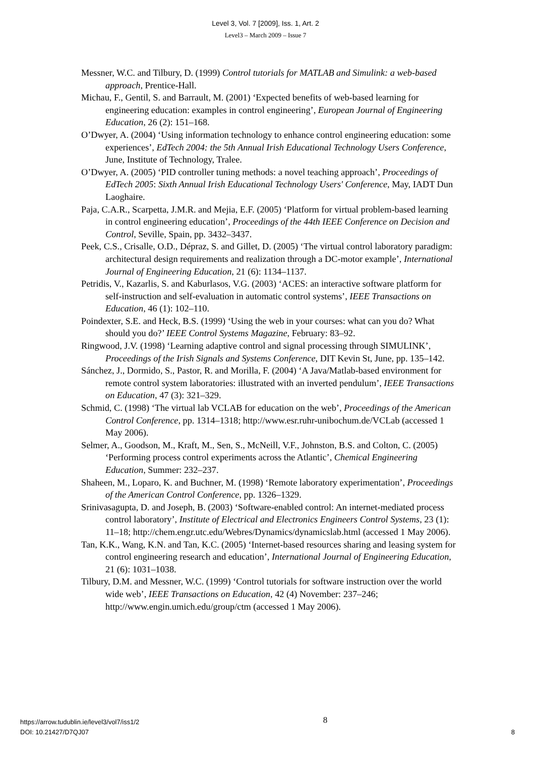Level 3, Vol. 7 [2009], Iss. 1, Art. 2
Level3 – March 2009 – Issue 7
Messner, W.C. and Tilbury, D. (1999) Control tutorials for MATLAB and Simulink: a web-based approach, Prentice-Hall.
Michau, F., Gentil, S. and Barrault, M. (2001) ‘Expected benefits of web-based learning for engineering education: examples in control engineering’, European Journal of Engineering Education, 26 (2): 151–168.
O’Dwyer, A. (2004) ‘Using information technology to enhance control engineering education: some experiences’, EdTech 2004: the 5th Annual Irish Educational Technology Users Conference, June, Institute of Technology, Tralee.
O’Dwyer, A. (2005) ‘PID controller tuning methods: a novel teaching approach’, Proceedings of EdTech 2005: Sixth Annual Irish Educational Technology Users' Conference, May, IADT Dun Laoghaire.
Paja, C.A.R., Scarpetta, J.M.R. and Mejia, E.F. (2005) ‘Platform for virtual problem-based learning in control engineering education’, Proceedings of the 44th IEEE Conference on Decision and Control, Seville, Spain, pp. 3432–3437.
Peek, C.S., Crisalle, O.D., Dépraz, S. and Gillet, D. (2005) ‘The virtual control laboratory paradigm: architectural design requirements and realization through a DC-motor example’, International Journal of Engineering Education, 21 (6): 1134–1137.
Petridis, V., Kazarlis, S. and Kaburlasos, V.G. (2003) ‘ACES: an interactive software platform for self-instruction and self-evaluation in automatic control systems’, IEEE Transactions on Education, 46 (1): 102–110.
Poindexter, S.E. and Heck, B.S. (1999) ‘Using the web in your courses: what can you do? What should you do?’ IEEE Control Systems Magazine, February: 83–92.
Ringwood, J.V. (1998) ‘Learning adaptive control and signal processing through SIMULINK’, Proceedings of the Irish Signals and Systems Conference, DIT Kevin St, June, pp. 135–142.
Sánchez, J., Dormido, S., Pastor, R. and Morilla, F. (2004) ‘A Java/Matlab-based environment for remote control system laboratories: illustrated with an inverted pendulum’, IEEE Transactions on Education, 47 (3): 321–329.
Schmid, C. (1998) ‘The virtual lab VCLAB for education on the web’, Proceedings of the American Control Conference, pp. 1314–1318; http://www.esr.ruhr-unibochum.de/VCLab (accessed 1 May 2006).
Selmer, A., Goodson, M., Kraft, M., Sen, S., McNeill, V.F., Johnston, B.S. and Colton, C. (2005) ‘Performing process control experiments across the Atlantic’, Chemical Engineering Education, Summer: 232–237.
Shaheen, M., Loparo, K. and Buchner, M. (1998) ‘Remote laboratory experimentation’, Proceedings of the American Control Conference, pp. 1326–1329.
Srinivasagupta, D. and Joseph, B. (2003) ‘Software-enabled control: An internet-mediated process control laboratory’, Institute of Electrical and Electronics Engineers Control Systems, 23 (1): 11–18; http://chem.engr.utc.edu/Webres/Dynamics/dynamicslab.html (accessed 1 May 2006).
Tan, K.K., Wang, K.N. and Tan, K.C. (2005) ‘Internet-based resources sharing and leasing system for control engineering research and education’, International Journal of Engineering Education, 21 (6): 1031–1038.
Tilbury, D.M. and Messner, W.C. (1999) ‘Control tutorials for software instruction over the world wide web’, IEEE Transactions on Education, 42 (4) November: 237–246; http://www.engin.umich.edu/group/ctm (accessed 1 May 2006).
https://arrow.tudublin.ie/level3/vol7/iss1/2
DOI: 10.21427/D7QJ07
8
8